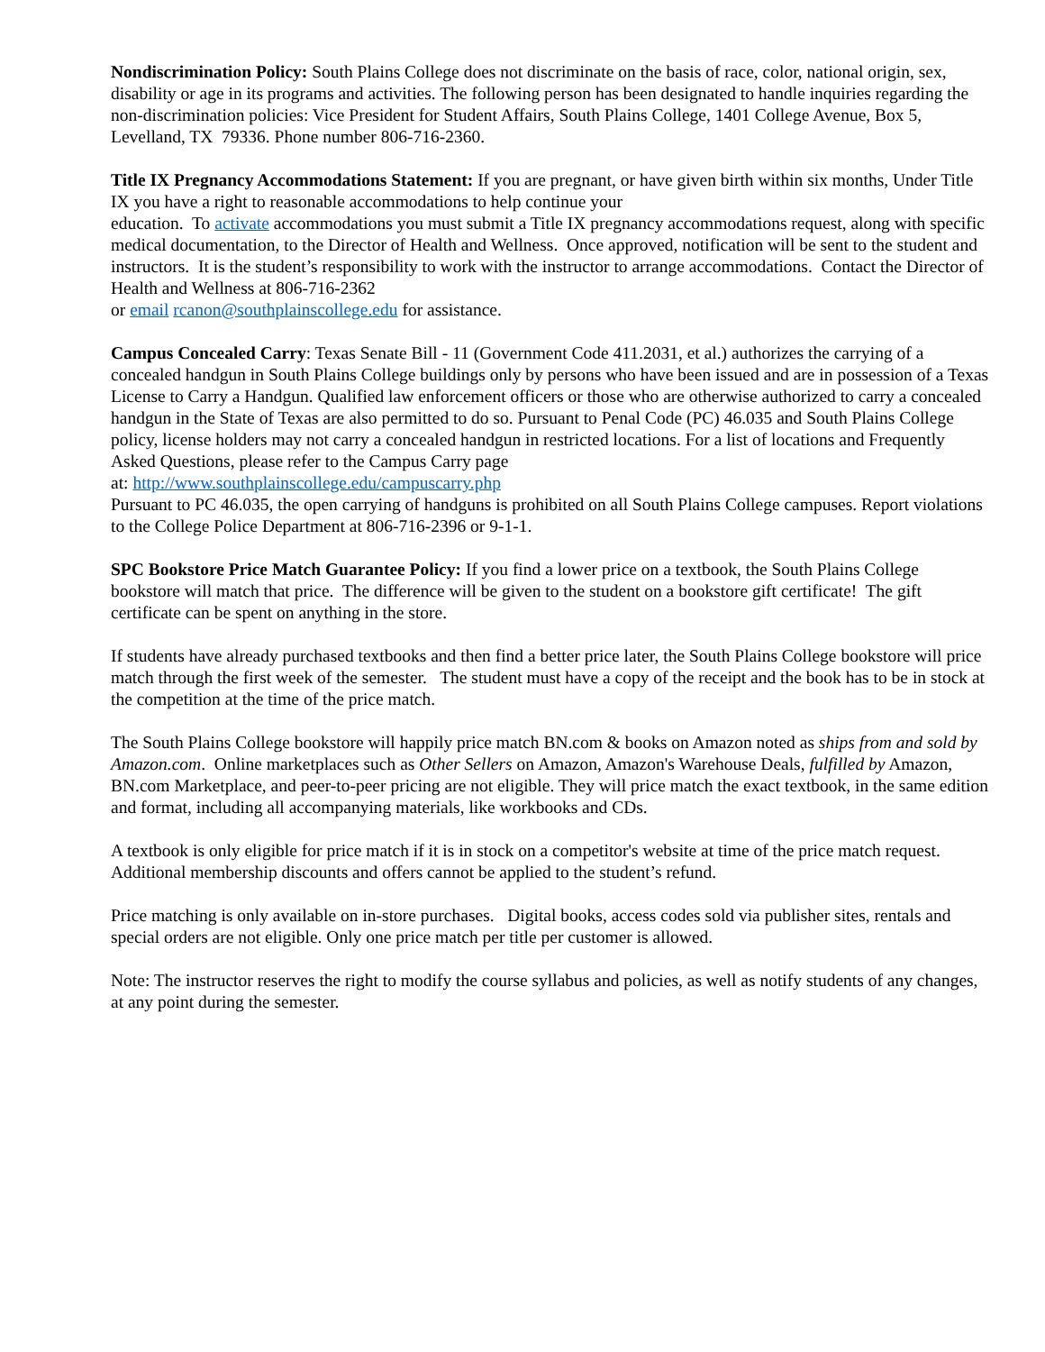Nondiscrimination Policy: South Plains College does not discriminate on the basis of race, color, national origin, sex, disability or age in its programs and activities. The following person has been designated to handle inquiries regarding the non-discrimination policies: Vice President for Student Affairs, South Plains College, 1401 College Avenue, Box 5, Levelland, TX 79336. Phone number 806-716-2360.
Title IX Pregnancy Accommodations Statement: If you are pregnant, or have given birth within six months, Under Title IX you have a right to reasonable accommodations to help continue your
education. To activate accommodations you must submit a Title IX pregnancy accommodations request, along with specific medical documentation, to the Director of Health and Wellness. Once approved, notification will be sent to the student and instructors. It is the student’s responsibility to work with the instructor to arrange accommodations. Contact the Director of Health and Wellness at 806-716-2362
or email rcanon@southplainscollege.edu for assistance.
Campus Concealed Carry: Texas Senate Bill - 11 (Government Code 411.2031, et al.) authorizes the carrying of a concealed handgun in South Plains College buildings only by persons who have been issued and are in possession of a Texas License to Carry a Handgun. Qualified law enforcement officers or those who are otherwise authorized to carry a concealed handgun in the State of Texas are also permitted to do so. Pursuant to Penal Code (PC) 46.035 and South Plains College policy, license holders may not carry a concealed handgun in restricted locations. For a list of locations and Frequently Asked Questions, please refer to the Campus Carry page
at: http://www.southplainscollege.edu/campuscarry.php
Pursuant to PC 46.035, the open carrying of handguns is prohibited on all South Plains College campuses. Report violations to the College Police Department at 806-716-2396 or 9-1-1.
SPC Bookstore Price Match Guarantee Policy: If you find a lower price on a textbook, the South Plains College bookstore will match that price. The difference will be given to the student on a bookstore gift certificate! The gift certificate can be spent on anything in the store.
If students have already purchased textbooks and then find a better price later, the South Plains College bookstore will price match through the first week of the semester. The student must have a copy of the receipt and the book has to be in stock at the competition at the time of the price match.
The South Plains College bookstore will happily price match BN.com & books on Amazon noted as ships from and sold by Amazon.com. Online marketplaces such as Other Sellers on Amazon, Amazon's Warehouse Deals, fulfilled by Amazon, BN.com Marketplace, and peer-to-peer pricing are not eligible. They will price match the exact textbook, in the same edition and format, including all accompanying materials, like workbooks and CDs.
A textbook is only eligible for price match if it is in stock on a competitor's website at time of the price match request. Additional membership discounts and offers cannot be applied to the student’s refund.
Price matching is only available on in-store purchases. Digital books, access codes sold via publisher sites, rentals and special orders are not eligible. Only one price match per title per customer is allowed.
Note: The instructor reserves the right to modify the course syllabus and policies, as well as notify students of any changes, at any point during the semester.